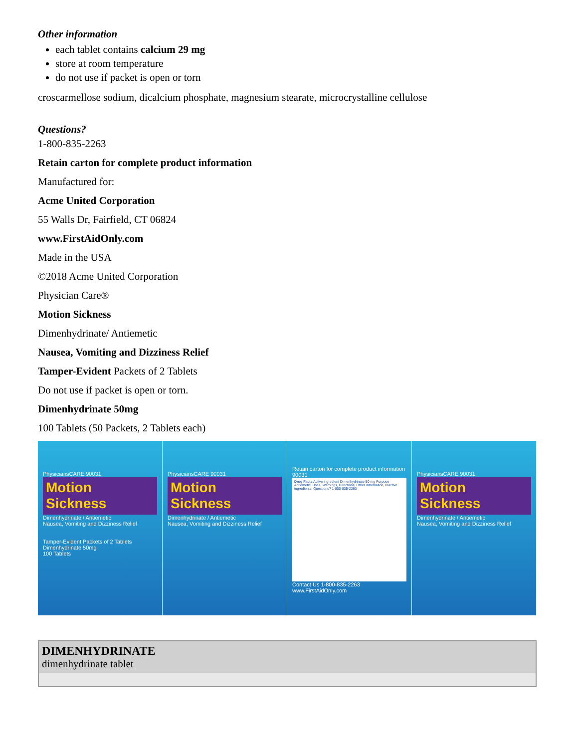Other information
each tablet contains calcium 29 mg
store at room temperature
do not use if packet is open or torn
croscarmellose sodium, dicalcium phosphate, magnesium stearate, microcrystalline cellulose
Questions?
1-800-835-2263
Retain carton for complete product information
Manufactured for:
Acme United Corporation
55 Walls Dr, Fairfield, CT 06824
www.FirstAidOnly.com
Made in the USA
©2018 Acme United Corporation
Physician Care®
Motion Sickness
Dimenhydrinate/ Antiemetic
Nausea, Vomiting and Dizziness Relief
Tamper-Evident Packets of 2 Tablets
Do not use if packet is open or torn.
Dimenhydrinate 50mg
100 Tablets (50 Packets, 2 Tablets each)
PhysiciansCARE 90031
Motion Sickness
Dimenhydrinate / Antiemetic
Nausea, Vomiting and Dizziness Relief
Tamper-Evident Packets of 2 Tablets
Dimenhydrinate 50mg
100 Tablets
PhysiciansCARE 90031
Motion Sickness
Dimenhydrinate / Antiemetic
Nausea, Vomiting and Dizziness Relief
Retain carton for complete product information 90031
Drug Facts Active ingredient Dimenhydrinate 50 mg Purpose Antiemetic. Uses, Warnings, Directions, Other information, Inactive ingredients, Questions? 1-800-835-2263
Contact Us 1-800-835-2263 www.FirstAidOnly.com
PhysiciansCARE 90031
Motion Sickness
Dimenhydrinate / Antiemetic
Nausea, Vomiting and Dizziness Relief
| DIMENHYDRINATE dimenhydrinate tablet |